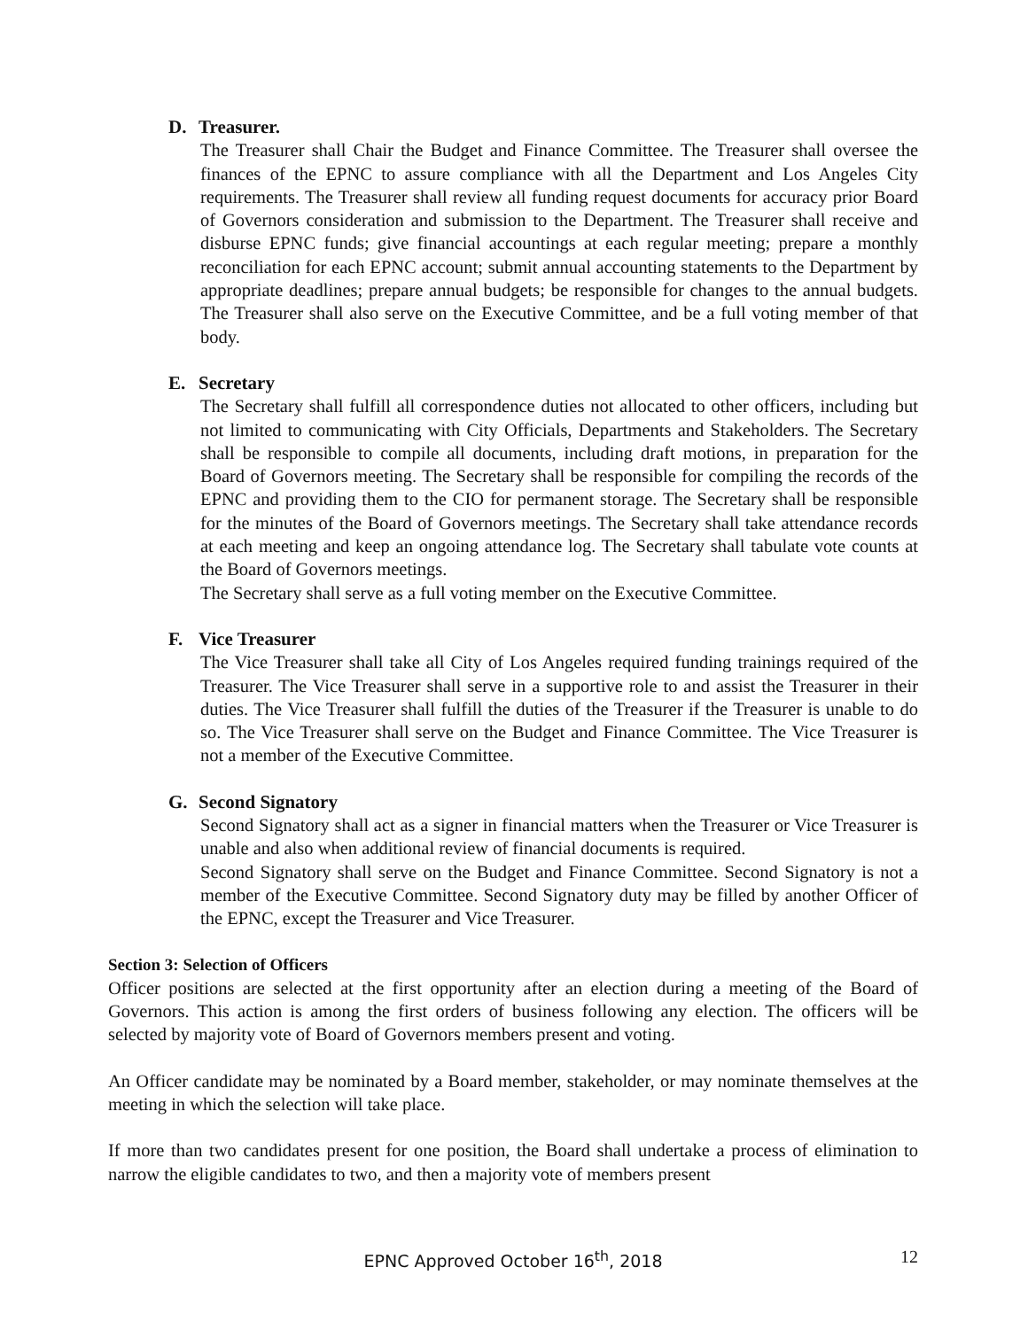D. Treasurer.
The Treasurer shall Chair the Budget and Finance Committee. The Treasurer shall oversee the finances of the EPNC to assure compliance with all the Department and Los Angeles City requirements. The Treasurer shall review all funding request documents for accuracy prior Board of Governors consideration and submission to the Department. The Treasurer shall receive and disburse EPNC funds; give financial accountings at each regular meeting; prepare a monthly reconciliation for each EPNC account; submit annual accounting statements to the Department by appropriate deadlines; prepare annual budgets; be responsible for changes to the annual budgets. The Treasurer shall also serve on the Executive Committee, and be a full voting member of that body.
E. Secretary
The Secretary shall fulfill all correspondence duties not allocated to other officers, including but not limited to communicating with City Officials, Departments and Stakeholders. The Secretary shall be responsible to compile all documents, including draft motions, in preparation for the Board of Governors meeting. The Secretary shall be responsible for compiling the records of the EPNC and providing them to the CIO for permanent storage. The Secretary shall be responsible for the minutes of the Board of Governors meetings. The Secretary shall take attendance records at each meeting and keep an ongoing attendance log. The Secretary shall tabulate vote counts at the Board of Governors meetings.
The Secretary shall serve as a full voting member on the Executive Committee.
F. Vice Treasurer
The Vice Treasurer shall take all City of Los Angeles required funding trainings required of the Treasurer. The Vice Treasurer shall serve in a supportive role to and assist the Treasurer in their duties. The Vice Treasurer shall fulfill the duties of the Treasurer if the Treasurer is unable to do so. The Vice Treasurer shall serve on the Budget and Finance Committee. The Vice Treasurer is not a member of the Executive Committee.
G. Second Signatory
Second Signatory shall act as a signer in financial matters when the Treasurer or Vice Treasurer is unable and also when additional review of financial documents is required.
Second Signatory shall serve on the Budget and Finance Committee. Second Signatory is not a member of the Executive Committee. Second Signatory duty may be filled by another Officer of the EPNC, except the Treasurer and Vice Treasurer.
Section 3: Selection of Officers
Officer positions are selected at the first opportunity after an election during a meeting of the Board of Governors. This action is among the first orders of business following any election. The officers will be selected by majority vote of Board of Governors members present and voting.
An Officer candidate may be nominated by a Board member, stakeholder, or may nominate themselves at the meeting in which the selection will take place.
If more than two candidates present for one position, the Board shall undertake a process of elimination to narrow the eligible candidates to two, and then a majority vote of members present
EPNC Approved October 16<sup>th</sup>, 2018
12